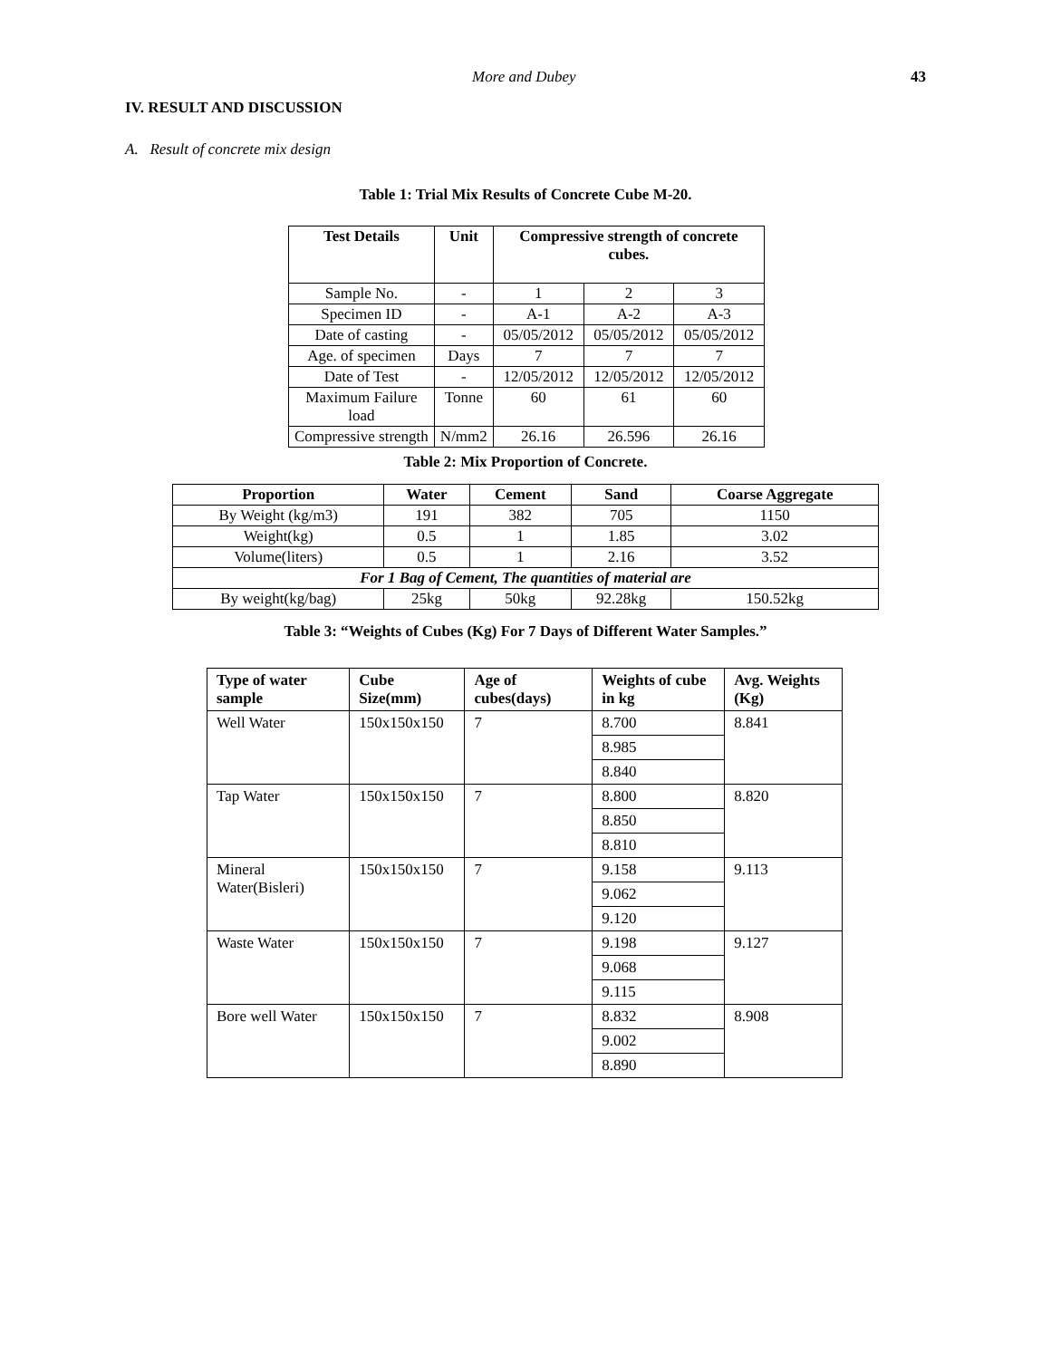More and Dubey 43
IV. RESULT AND DISCUSSION
A. Result of concrete mix design
Table 1: Trial Mix Results of Concrete Cube M-20.
| Test Details | Unit | Compressive strength of concrete cubes. | | |
| --- | --- | --- | --- | --- |
| Sample No. | - | 1 | 2 | 3 |
| Specimen ID | - | A-1 | A-2 | A-3 |
| Date of casting | - | 05/05/2012 | 05/05/2012 | 05/05/2012 |
| Age. of specimen | Days | 7 | 7 | 7 |
| Date of Test | - | 12/05/2012 | 12/05/2012 | 12/05/2012 |
| Maximum Failure load | Tonne | 60 | 61 | 60 |
| Compressive strength | N/mm2 | 26.16 | 26.596 | 26.16 |
Table 2: Mix Proportion of Concrete.
| Proportion | Water | Cement | Sand | Coarse Aggregate |
| --- | --- | --- | --- | --- |
| By Weight (kg/m3) | 191 | 382 | 705 | 1150 |
| Weight(kg) | 0.5 | 1 | 1.85 | 3.02 |
| Volume(liters) | 0.5 | 1 | 2.16 | 3.52 |
| For 1 Bag of Cement, The quantities of material are | | | | |
| By weight(kg/bag) | 25kg | 50kg | 92.28kg | 150.52kg |
Table 3: “Weights of Cubes (Kg) For 7 Days of Different Water Samples.”
| Type of water sample | Cube Size(mm) | Age of cubes(days) | Weights of cube in kg | Avg. Weights (Kg) |
| --- | --- | --- | --- | --- |
| Well Water | 150x150x150 | 7 | 8.700 | 8.841 |
| | | | 8.985 | |
| | | | 8.840 | |
| Tap Water | 150x150x150 | 7 | 8.800 | 8.820 |
| | | | 8.850 | |
| | | | 8.810 | |
| Mineral Water(Bisleri) | 150x150x150 | 7 | 9.158 | 9.113 |
| | | | 9.062 | |
| | | | 9.120 | |
| Waste Water | 150x150x150 | 7 | 9.198 | 9.127 |
| | | | 9.068 | |
| | | | 9.115 | |
| Bore well Water | 150x150x150 | 7 | 8.832 | 8.908 |
| | | | 9.002 | |
| | | | 8.890 | |